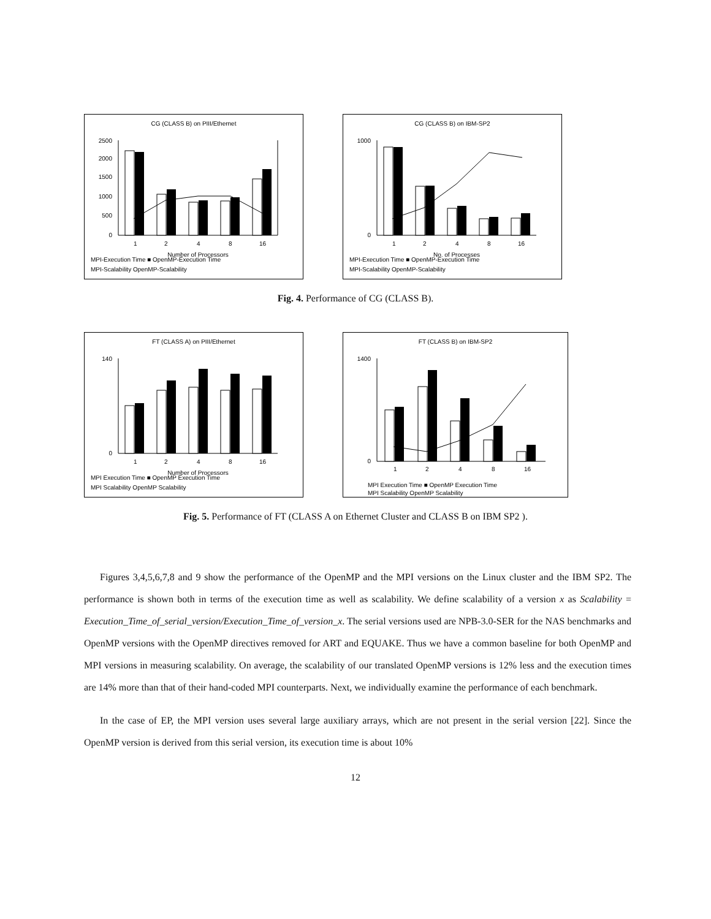CG (CLASS B) on PIII/Ethernet
2500
2000
1500
1000
500
0
1
2
4
8
16
Number of Processors
MPI-Execution Time ■ OpenMP-Execution Time
MPI-Scalability OpenMP-Scalability
CG (CLASS B) on IBM-SP2
1000
0
1
2
4
8
16
No. of Processes
MPI-Execution Time ■ OpenMP-Execution Time
MPI-Scalability OpenMP-Scalability
Fig. 4. Performance of CG (CLASS B).
FT (CLASS A) on PIII/Ethernet
140
0
1
2
4
8
16
Number of Processors
MPI Execution Time ■ OpenMP Execution Time
MPI Scalability OpenMP Scalability
FT (CLASS B) on IBM-SP2
1400
0
1
2
4
8
16
MPI Execution Time ■ OpenMP Execution Time
MPI Scalability OpenMP Scalability
Fig. 5. Performance of FT (CLASS A on Ethernet Cluster and CLASS B on IBM SP2 ).
Figures 3,4,5,6,7,8 and 9 show the performance of the OpenMP and the MPI versions on the Linux cluster and the IBM SP2. The performance is shown both in terms of the execution time as well as scalability. We define scalability of a version x as Scalability = Execution_Time_of_serial_version/Execution_Time_of_version_x. The serial versions used are NPB-3.0-SER for the NAS benchmarks and OpenMP versions with the OpenMP directives removed for ART and EQUAKE. Thus we have a common baseline for both OpenMP and MPI versions in measuring scalability. On average, the scalability of our translated OpenMP versions is 12% less and the execution times are 14% more than that of their hand-coded MPI counterparts. Next, we individually examine the performance of each benchmark.
In the case of EP, the MPI version uses several large auxiliary arrays, which are not present in the serial version [22]. Since the OpenMP version is derived from this serial version, its execution time is about 10%
12